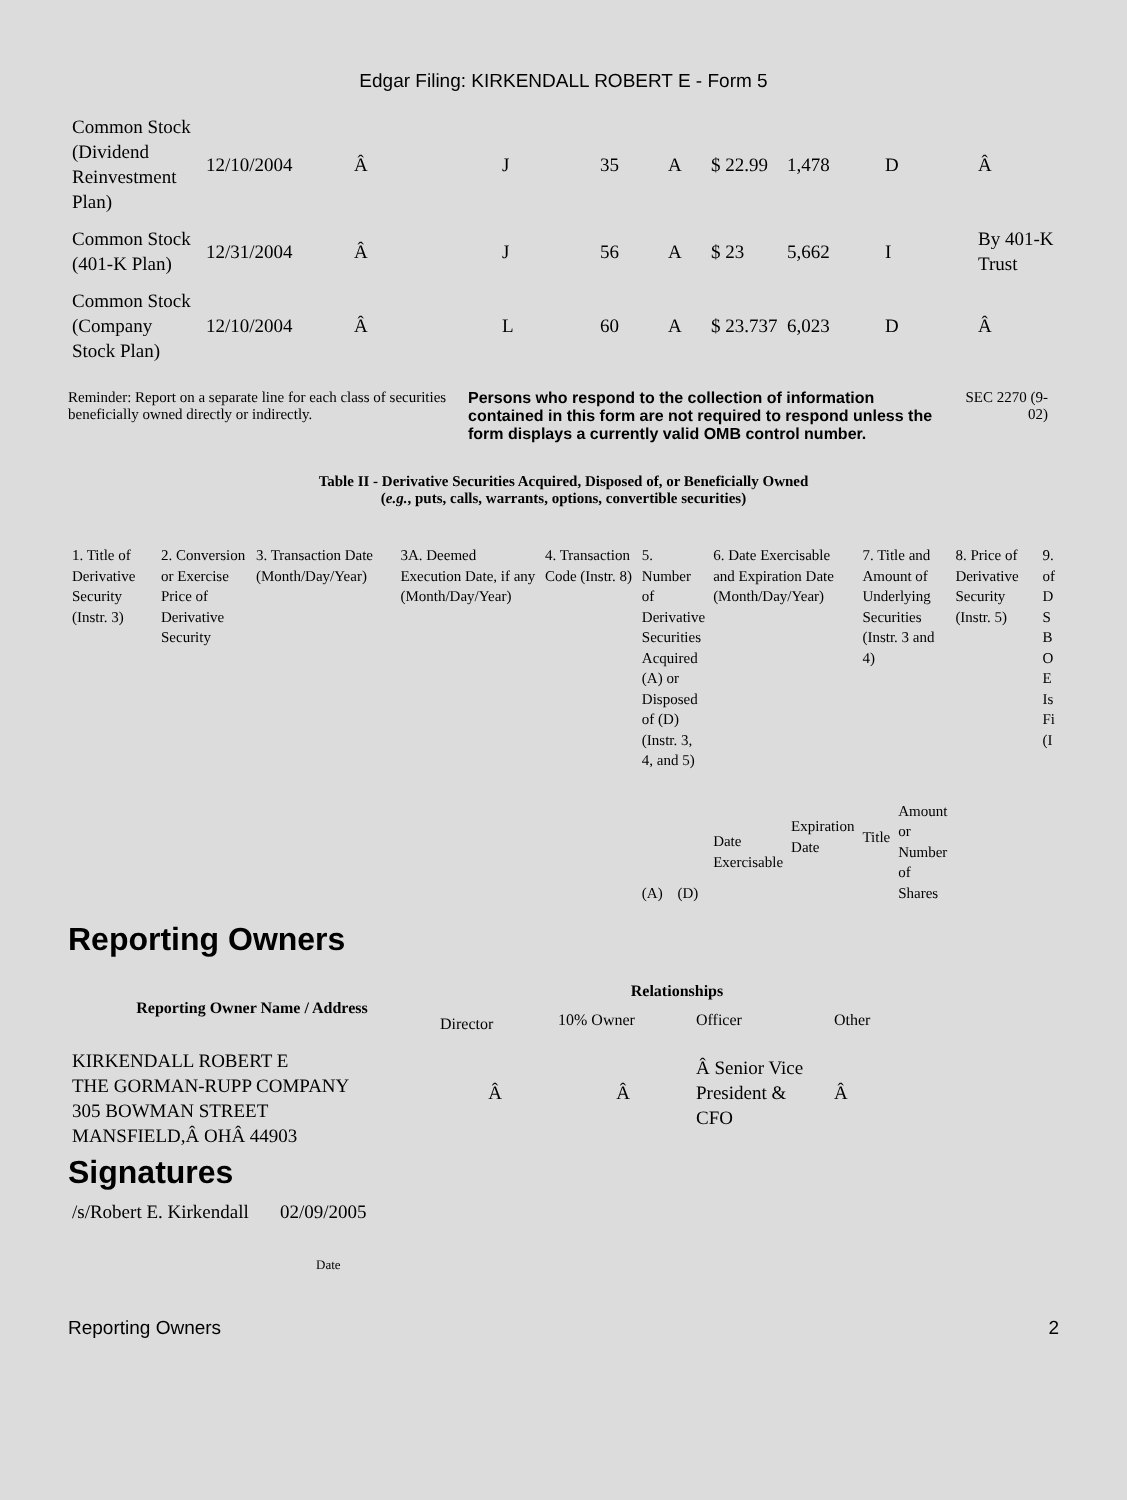Edgar Filing: KIRKENDALL ROBERT E - Form 5
| Common Stock (Dividend Reinvestment Plan) | 12/10/2004 | Â | J | 35 | A | $ 22.99 | 1,478 | D | Â |
| Common Stock (401-K Plan) | 12/31/2004 | Â | J | 56 | A | $ 23 | 5,662 | I | By 401-K Trust |
| Common Stock (Company Stock Plan) | 12/10/2004 | Â | L | 60 | A | $ 23.737 | 6,023 | D | Â |
Reminder: Report on a separate line for each class of securities beneficially owned directly or indirectly.
Persons who respond to the collection of information contained in this form are not required to respond unless the form displays a currently valid OMB control number.
SEC 2270 (9-02)
Table II - Derivative Securities Acquired, Disposed of, or Beneficially Owned
(e.g., puts, calls, warrants, options, convertible securities)
| 1. Title of Derivative Security (Instr. 3) | 2. Conversion or Exercise Price of Derivative Security | 3. Transaction Date (Month/Day/Year) | 3A. Deemed Execution Date, if any (Month/Day/Year) | 4. Transaction Code (Instr. 8) | 5. Number of Derivative Securities Acquired (A) or Disposed of (D) (Instr. 3, 4, and 5) | | 6. Date Exercisable and Expiration Date (Month/Day/Year) | | 7. Title and Amount of Underlying Securities (Instr. 3 and 4) | | 8. Price of Derivative Security (Instr. 5) | 9. of D S B O E Is Fi (I |
| | | | | | (A) | (D) | Date Exercisable | Expiration Date | Title | Amount or Number of Shares | | |
Reporting Owners
| Reporting Owner Name / Address | Relationships | | | |
| --- | --- | --- | --- | --- |
| | Director | 10% Owner | Officer | Other |
| KIRKENDALL ROBERT E THE GORMAN-RUPP COMPANY 305 BOWMAN STREET MANSFIELD,Â OHÂ 44903 | Â | Â | Â Senior Vice President & CFO | Â |
Signatures
| /s/Robert E. Kirkendall | 02/09/2005 |
| | Date |
Reporting Owners 2